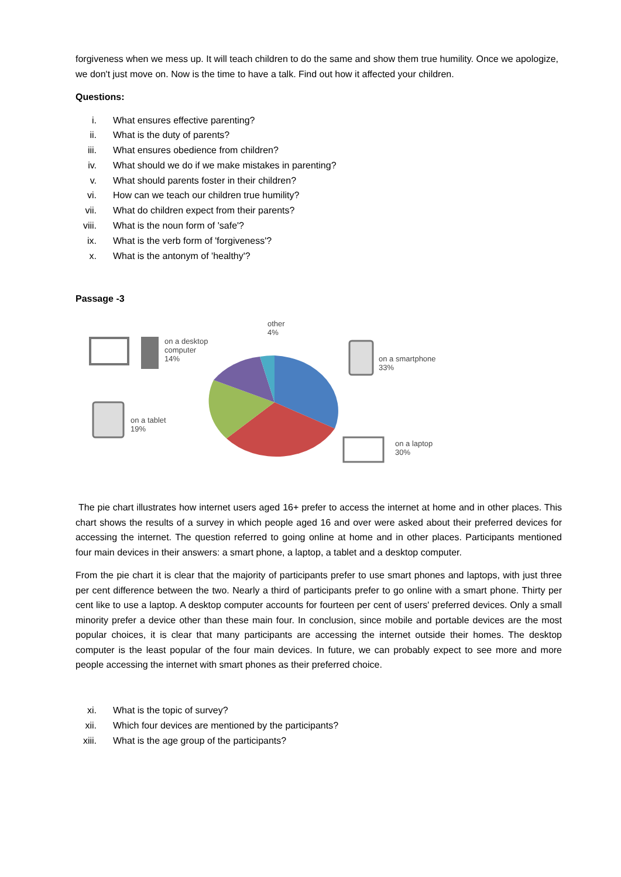forgiveness when we mess up. It will teach children to do the same and show them true humility. Once we apologize, we don't just move on. Now is the time to have a talk. Find out how it affected your children.
Questions:
i. What ensures effective parenting?
ii. What is the duty of parents?
iii. What ensures obedience from children?
iv. What should we do if we make mistakes in parenting?
v. What should parents foster in their children?
vi. How can we teach our children true humility?
vii. What do children expect from their parents?
viii. What is the noun form of 'safe'?
ix. What is the verb form of 'forgiveness'?
x. What is the antonym of 'healthy'?
Passage -3
on a desktop
computer
14%
other
4%
on a smartphone
33%
on a tablet
19%
on a laptop
30%
The pie chart illustrates how internet users aged 16+ prefer to access the internet at home and in other places. This chart shows the results of a survey in which people aged 16 and over were asked about their preferred devices for accessing the internet. The question referred to going online at home and in other places. Participants mentioned four main devices in their answers: a smart phone, a laptop, a tablet and a desktop computer.
From the pie chart it is clear that the majority of participants prefer to use smart phones and laptops, with just three per cent difference between the two. Nearly a third of participants prefer to go online with a smart phone. Thirty per cent like to use a laptop. A desktop computer accounts for fourteen per cent of users' preferred devices. Only a small minority prefer a device other than these main four. In conclusion, since mobile and portable devices are the most popular choices, it is clear that many participants are accessing the internet outside their homes. The desktop computer is the least popular of the four main devices. In future, we can probably expect to see more and more people accessing the internet with smart phones as their preferred choice.
xi. What is the topic of survey?
xii. Which four devices are mentioned by the participants?
xiii. What is the age group of the participants?